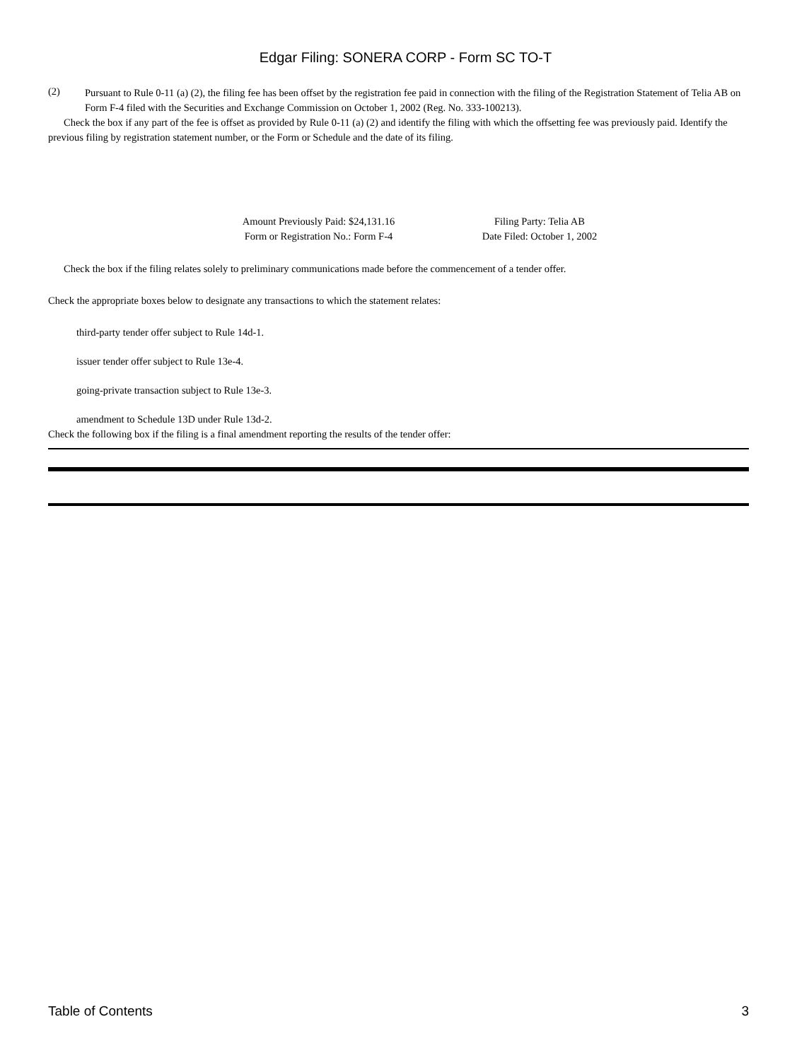Edgar Filing: SONERA CORP - Form SC TO-T
(2)
Pursuant to Rule 0-11 (a) (2), the filing fee has been offset by the registration fee paid in connection with the filing of the Registration Statement of Telia AB on Form F-4 filed with the Securities and Exchange Commission on October 1, 2002 (Reg. No. 333-100213).
Check the box if any part of the fee is offset as provided by Rule 0-11 (a) (2) and identify the filing with which the offsetting fee was previously paid. Identify the previous filing by registration statement number, or the Form or Schedule and the date of its filing.
Amount Previously Paid: $24,131.16
Form or Registration No.: Form F-4
Filing Party: Telia AB
Date Filed: October 1, 2002
Check the box if the filing relates solely to preliminary communications made before the commencement of a tender offer.
Check the appropriate boxes below to designate any transactions to which the statement relates:
third-party tender offer subject to Rule 14d-1.
issuer tender offer subject to Rule 13e-4.
going-private transaction subject to Rule 13e-3.
amendment to Schedule 13D under Rule 13d-2.
Check the following box if the filing is a final amendment reporting the results of the tender offer:
Table of Contents 3